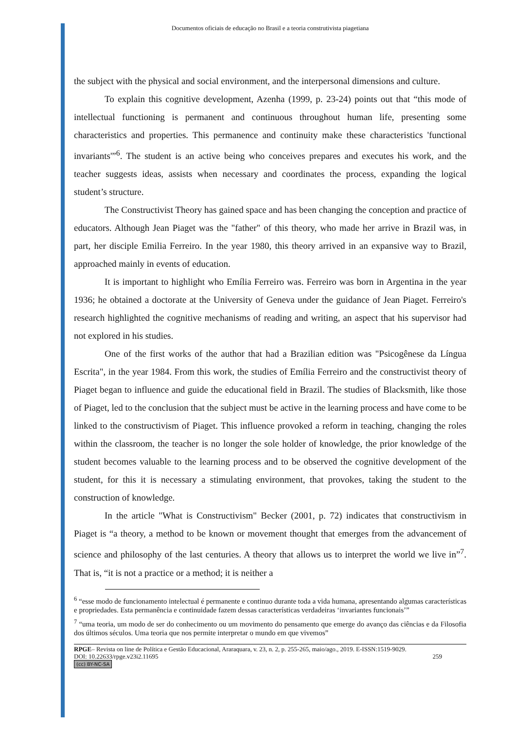Documentos oficiais de educação no Brasil e a teoria construtivista piagetiana
the subject with the physical and social environment, and the interpersonal dimensions and culture.
To explain this cognitive development, Azenha (1999, p. 23-24) points out that “this mode of intellectual functioning is permanent and continuous throughout human life, presenting some characteristics and properties. This permanence and continuity make these characteristics 'functional invariants'”<sup>6</sup>. The student is an active being who conceives prepares and executes his work, and the teacher suggests ideas, assists when necessary and coordinates the process, expanding the logical student’s structure.
The Constructivist Theory has gained space and has been changing the conception and practice of educators. Although Jean Piaget was the "father" of this theory, who made her arrive in Brazil was, in part, her disciple Emilia Ferreiro. In the year 1980, this theory arrived in an expansive way to Brazil, approached mainly in events of education.
It is important to highlight who Emília Ferreiro was. Ferreiro was born in Argentina in the year 1936; he obtained a doctorate at the University of Geneva under the guidance of Jean Piaget. Ferreiro's research highlighted the cognitive mechanisms of reading and writing, an aspect that his supervisor had not explored in his studies.
One of the first works of the author that had a Brazilian edition was "Psicogênese da Língua Escrita", in the year 1984. From this work, the studies of Emília Ferreiro and the constructivist theory of Piaget began to influence and guide the educational field in Brazil. The studies of Blacksmith, like those of Piaget, led to the conclusion that the subject must be active in the learning process and have come to be linked to the constructivism of Piaget. This influence provoked a reform in teaching, changing the roles within the classroom, the teacher is no longer the sole holder of knowledge, the prior knowledge of the student becomes valuable to the learning process and to be observed the cognitive development of the student, for this it is necessary a stimulating environment, that provokes, taking the student to the construction of knowledge.
In the article "What is Constructivism" Becker (2001, p. 72) indicates that constructivism in Piaget is “a theory, a method to be known or movement thought that emerges from the advancement of science and philosophy of the last centuries. A theory that allows us to interpret the world we live in”<sup>7</sup>. That is, “it is not a practice or a method; it is neither a
<sup>6</sup> “esse modo de funcionamento intelectual é permanente e continuo durante toda a vida humana, apresentando algumas características e propriedades. Esta permanência e continuidade fazem dessas características verdadeiras ‘invariantes funcionais’”
<sup>7</sup> “uma teoria, um modo de ser do conhecimento ou um movimento do pensamento que emerge do avanço das ciências e da Filosofia dos últimos séculos. Uma teoria que nos permite interpretar o mundo em que vivemos”
RPGE– Revista on line de Política e Gestão Educacional, Araraquara, v. 23, n. 2, p. 255-265, maio/ago., 2019. E-ISSN:1519-9029.
DOI: 10.22633/rpge.v23i2.11695 259
(cc) BY-NC-SA